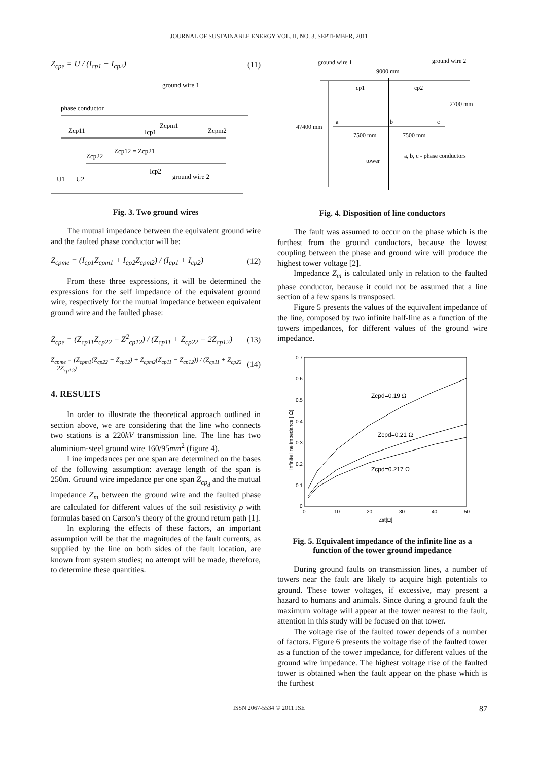JOURNAL OF SUSTAINABLE ENERGY VOL. II, NO. 3, SEPTEMBER, 2011
Z<sub>cpe</sub> = U / (I<sub>cp1</sub> + I<sub>cp2</sub>) (11)
phase conductor
ground wire 1
Zcp11
Icp1
Zcpm1
Zcpm2
Zcp22
Zcp12 = Zcp21
Icp2
ground wire 2
U1
U2
Fig. 3. Two ground wires
The mutual impedance between the equivalent ground wire and the faulted phase conductor will be:
Z<sub>cpme</sub> = (I<sub>cp1</sub>Z<sub>cpm1</sub> + I<sub>cp2</sub>Z<sub>cpm2</sub>) / (I<sub>cp1</sub> + I<sub>cp2</sub>)
(12)
From these three expressions, it will be determined the expressions for the self impedance of the equivalent ground wire, respectively for the mutual impedance between equivalent ground wire and the faulted phase:
Z<sub>cpe</sub> = (Z<sub>cp11</sub>Z<sub>cp22</sub> − Z<sup>2</sup><sub>cp12</sub>) / (Z<sub>cp11</sub> + Z<sub>cp22</sub> − 2Z<sub>cp12</sub>)
(13)
Z<sub>cpme</sub> = (Z<sub>cpm1</sub>(Z<sub>cp22</sub> − Z<sub>cp12</sub>) + Z<sub>cpm2</sub>(Z<sub>cp11</sub> − Z<sub>cp12</sub>)) / (Z<sub>cp11</sub> + Z<sub>cp22</sub> − 2Z<sub>cp12</sub>)
(14)
4. RESULTS
In order to illustrate the theoretical approach outlined in section above, we are considering that the line who connects two stations is a 220kV transmission line. The line has two aluminium-steel ground wire 160/95mm<sup>2</sup> (figure 4).
Line impedances per one span are determined on the bases of the following assumption: average length of the span is 250m. Ground wire impedance per one span Z<sub>cp<sub>d</sub></sub> and the mutual impedance Z<sub>m</sub> between the ground wire and the faulted phase are calculated for different values of the soil resistivity ρ with formulas based on Carson’s theory of the ground return path [1].
In exploring the effects of these factors, an important assumption will be that the magnitudes of the fault currents, as supplied by the line on both sides of the fault location, are known from system studies; no attempt will be made, therefore, to determine these quantities.
ground wire 1
ground wire 2
9000 mm
cp1
cp2
2700 mm
47400 mm
a
b
c
7500 mm
7500 mm
a, b, c - phase conductors
tower
Fig. 4. Disposition of line conductors
The fault was assumed to occur on the phase which is the furthest from the ground conductors, because the lowest coupling between the phase and ground wire will produce the highest tower voltage [2].
Impedance Z<sub>m</sub> is calculated only in relation to the faulted phase conductor, because it could not be assumed that a line section of a few spans is transposed.
Figure 5 presents the values of the equivalent impedance of the line, composed by two infinite half-line as a function of the towers impedances, for different values of the ground wire impedance.
0.7
0.6
0.5
0.4
0.3
0.2
0.1
0
0
10
20
30
40
50
Zst[Ω]
Infinite line impedance [ Ω]
Zcpd=0.19 Ω
Zcpd=0.21 Ω
Zcpd=0.217 Ω
Fig. 5. Equivalent impedance of the infinite line as a function of the tower ground impedance
During ground faults on transmission lines, a number of towers near the fault are likely to acquire high potentials to ground. These tower voltages, if excessive, may present a hazard to humans and animals. Since during a ground fault the maximum voltage will appear at the tower nearest to the fault, attention in this study will be focused on that tower.
The voltage rise of the faulted tower depends of a number of factors. Figure 6 presents the voltage rise of the faulted tower as a function of the tower impedance, for different values of the ground wire impedance. The highest voltage rise of the faulted tower is obtained when the fault appear on the phase which is the furthest
ISSN 2067-5534 © 2011 JSE 87